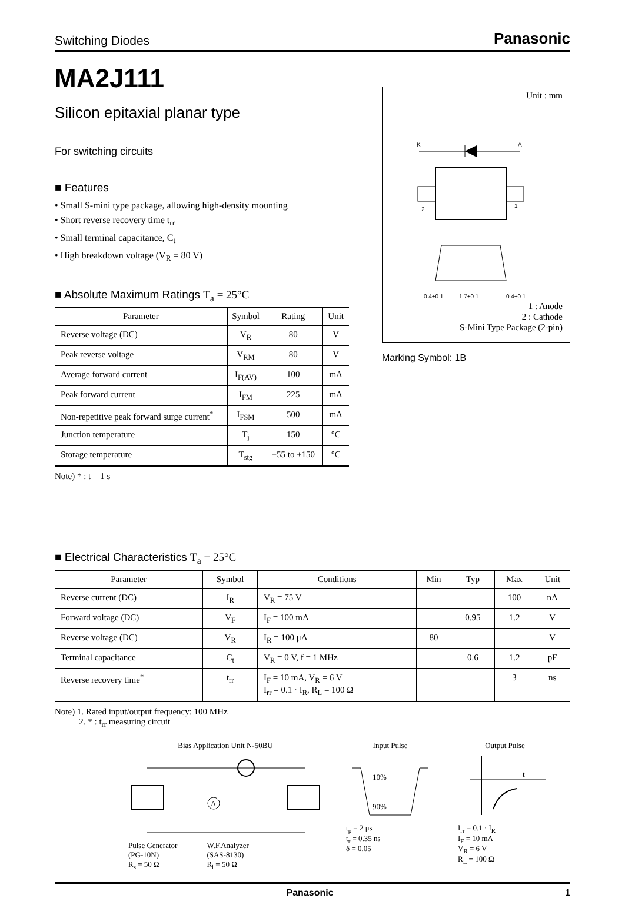Switching Diodes Panasonic
MA2J111
Silicon epitaxial planar type
For switching circuits
■ Features
• Small S-mini type package, allowing high-density mounting
• Short reverse recovery time t<sub>rr</sub>
• Small terminal capacitance, C<sub>t</sub>
• High breakdown voltage (V<sub>R</sub> = 80 V)
■ Absolute Maximum Ratings T<sub>a</sub> = 25°C
| Parameter | Symbol | Rating | Unit |
| --- | --- | --- | --- |
| Reverse voltage (DC) | V<sub>R</sub> | 80 | V |
| Peak reverse voltage | V<sub>RM</sub> | 80 | V |
| Average forward current | I<sub>F(AV)</sub> | 100 | mA |
| Peak forward current | I<sub>FM</sub> | 225 | mA |
| Non-repetitive peak forward surge current<sup>*</sup> | I<sub>FSM</sub> | 500 | mA |
| Junction temperature | T<sub>j</sub> | 150 | °C |
| Storage temperature | T<sub>stg</sub> | −55 to +150 | °C |
Note) * : t = 1 s
Unit : mm
K
A
2
1
0.4±0.1
1.7±0.1
0.4±0.1
1 : Anode
2 : Cathode
S-Mini Type Package (2-pin)
Marking Symbol: 1B
■ Electrical Characteristics T<sub>a</sub> = 25°C
| Parameter | Symbol | Conditions | Min | Typ | Max | Unit |
| --- | --- | --- | --- | --- | --- | --- |
| Reverse current (DC) | I<sub>R</sub> | V<sub>R</sub> = 75 V | | | 100 | nA |
| Forward voltage (DC) | V<sub>F</sub> | I<sub>F</sub> = 100 mA | | 0.95 | 1.2 | V |
| Reverse voltage (DC) | V<sub>R</sub> | I<sub>R</sub> = 100 μA | 80 | | | V |
| Terminal capacitance | C<sub>t</sub> | V<sub>R</sub> = 0 V, f = 1 MHz | | 0.6 | 1.2 | pF |
| Reverse recovery time<sup>*</sup> | t<sub>rr</sub> | I<sub>F</sub> = 10 mA, V<sub>R</sub> = 6 V I<sub>rr</sub> = 0.1 · I<sub>R</sub>, R<sub>L</sub> = 100 Ω | | | 3 | ns |
Note) 1. Rated input/output frequency: 100 MHz
2. * : t<sub>rr</sub> measuring circuit
Bias Application Unit N-50BU
A
Pulse Generator
(PG-10N)
R<sub>s</sub> = 50 Ω
W.F.Analyzer
(SAS-8130)
R<sub>i</sub> = 50 Ω
Input Pulse
10%
90%
t<sub>p</sub> = 2 μs
t<sub>r</sub> = 0.35 ns
δ = 0.05
Output Pulse
t
I<sub>rr</sub> = 0.1 · I<sub>R</sub>
I<sub>F</sub> = 10 mA
V<sub>R</sub> = 6 V
R<sub>L</sub> = 100 Ω
Panasonic 1